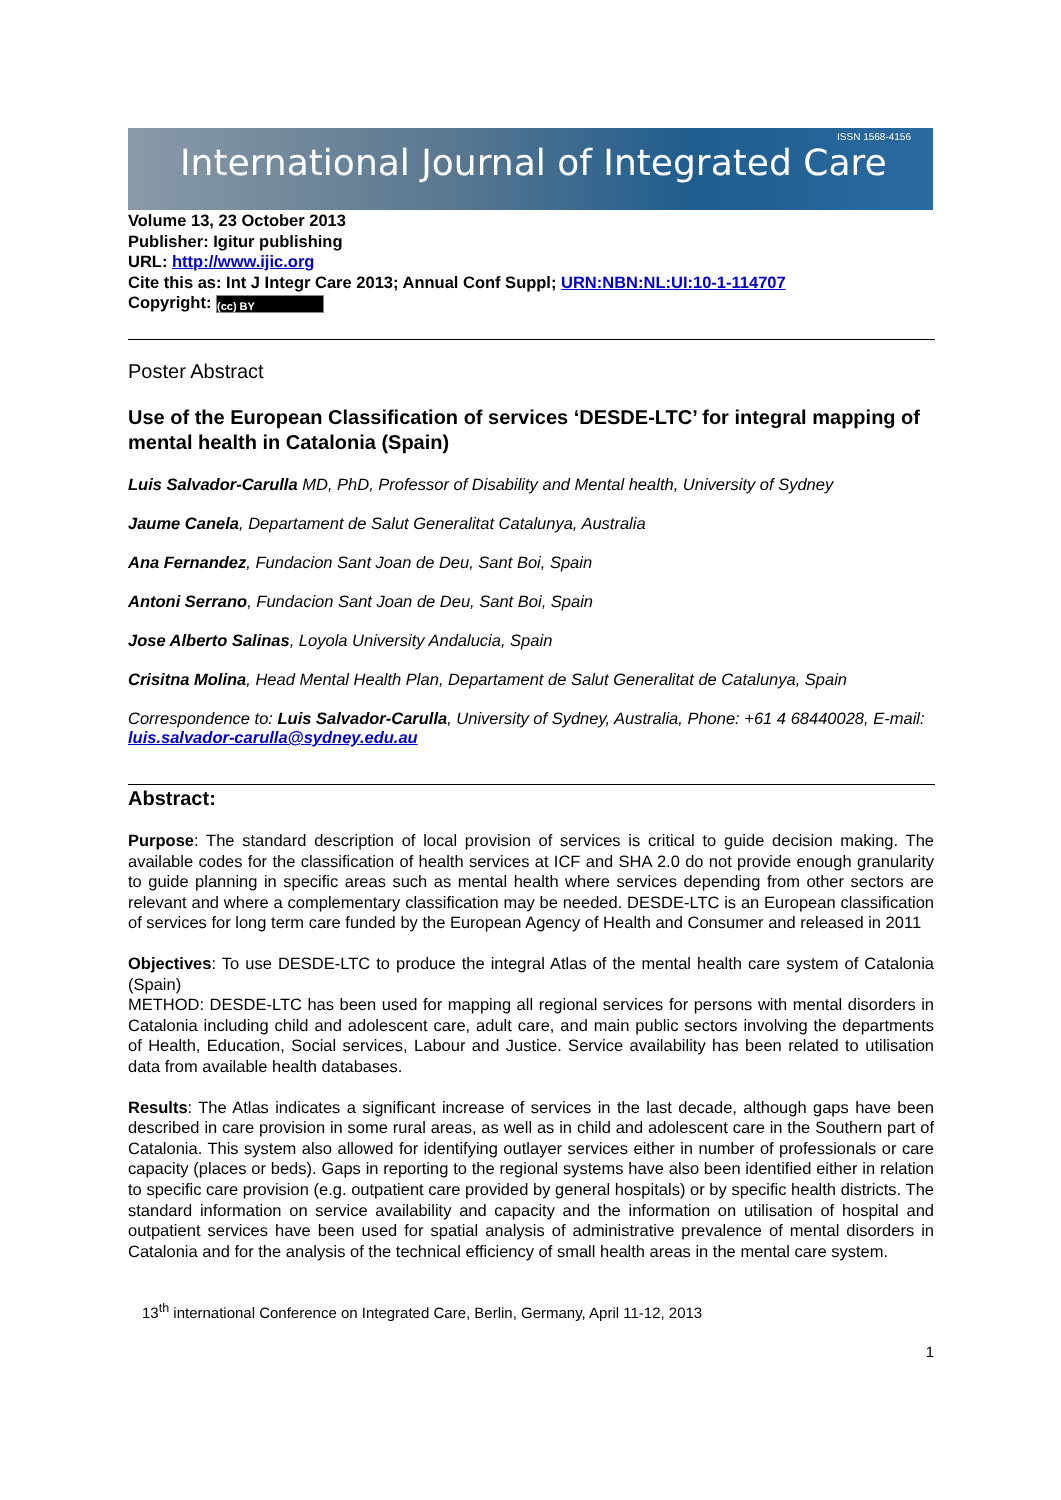International Journal of Integrated Care
ISSN 1568-4156
Volume 13, 23 October 2013
Publisher: Igitur publishing
URL: http://www.ijic.org
Cite this as: Int J Integr Care 2013; Annual Conf Suppl; URN:NBN:NL:UI:10-1-114707
Copyright: (cc) BY
Poster Abstract
Use of the European Classification of services ‘DESDE-LTC’ for integral mapping of mental health in Catalonia (Spain)
Luis Salvador-Carulla MD, PhD, Professor of Disability and Mental health, University of Sydney
Jaume Canela, Departament de Salut Generalitat Catalunya, Australia
Ana Fernandez, Fundacion Sant Joan de Deu, Sant Boi, Spain
Antoni Serrano, Fundacion Sant Joan de Deu, Sant Boi, Spain
Jose Alberto Salinas, Loyola University Andalucia, Spain
Crisitna Molina, Head Mental Health Plan, Departament de Salut Generalitat de Catalunya, Spain
Correspondence to: Luis Salvador-Carulla, University of Sydney, Australia, Phone: +61 4 68440028, E-mail: luis.salvador-carulla@sydney.edu.au
Abstract:
Purpose: The standard description of local provision of services is critical to guide decision making. The available codes for the classification of health services at ICF and SHA 2.0 do not provide enough granularity to guide planning in specific areas such as mental health where services depending from other sectors are relevant and where a complementary classification may be needed. DESDE-LTC is an European classification of services for long term care funded by the European Agency of Health and Consumer and released in 2011
Objectives: To use DESDE-LTC to produce the integral Atlas of the mental health care system of Catalonia (Spain)
METHOD: DESDE-LTC has been used for mapping all regional services for persons with mental disorders in Catalonia including child and adolescent care, adult care, and main public sectors involving the departments of Health, Education, Social services, Labour and Justice. Service availability has been related to utilisation data from available health databases.
Results: The Atlas indicates a significant increase of services in the last decade, although gaps have been described in care provision in some rural areas, as well as in child and adolescent care in the Southern part of Catalonia. This system also allowed for identifying outlayer services either in number of professionals or care capacity (places or beds). Gaps in reporting to the regional systems have also been identified either in relation to specific care provision (e.g. outpatient care provided by general hospitals) or by specific health districts. The standard information on service availability and capacity and the information on utilisation of hospital and outpatient services have been used for spatial analysis of administrative prevalence of mental disorders in Catalonia and for the analysis of the technical efficiency of small health areas in the mental care system.
13<sup>th</sup> international Conference on Integrated Care, Berlin, Germany, April 11-12, 2013
1